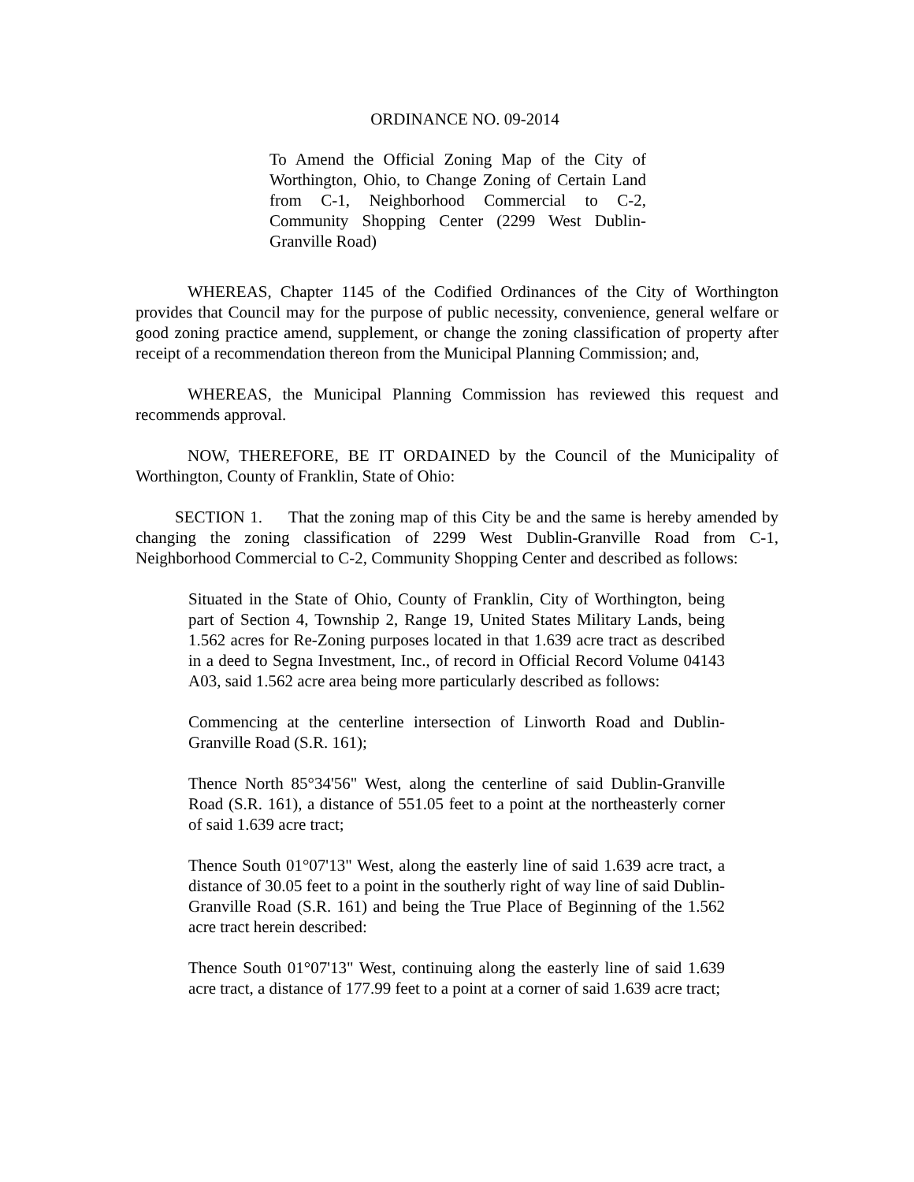ORDINANCE NO. 09-2014
To Amend the Official Zoning Map of the City of Worthington, Ohio, to Change Zoning of Certain Land from C-1, Neighborhood Commercial to C-2, Community Shopping Center (2299 West Dublin-Granville Road)
WHEREAS, Chapter 1145 of the Codified Ordinances of the City of Worthington provides that Council may for the purpose of public necessity, convenience, general welfare or good zoning practice amend, supplement, or change the zoning classification of property after receipt of a recommendation thereon from the Municipal Planning Commission; and,
WHEREAS, the Municipal Planning Commission has reviewed this request and recommends approval.
NOW, THEREFORE, BE IT ORDAINED by the Council of the Municipality of Worthington, County of Franklin, State of Ohio:
SECTION 1. That the zoning map of this City be and the same is hereby amended by changing the zoning classification of 2299 West Dublin-Granville Road from C-1, Neighborhood Commercial to C-2, Community Shopping Center and described as follows:
Situated in the State of Ohio, County of Franklin, City of Worthington, being part of Section 4, Township 2, Range 19, United States Military Lands, being 1.562 acres for Re-Zoning purposes located in that 1.639 acre tract as described in a deed to Segna Investment, Inc., of record in Official Record Volume 04143 A03, said 1.562 acre area being more particularly described as follows:
Commencing at the centerline intersection of Linworth Road and Dublin-Granville Road (S.R. 161);
Thence North 85°34'56" West, along the centerline of said Dublin-Granville Road (S.R. 161), a distance of 551.05 feet to a point at the northeasterly corner of said 1.639 acre tract;
Thence South 01°07'13" West, along the easterly line of said 1.639 acre tract, a distance of 30.05 feet to a point in the southerly right of way line of said Dublin-Granville Road (S.R. 161) and being the True Place of Beginning of the 1.562 acre tract herein described:
Thence South 01°07'13" West, continuing along the easterly line of said 1.639 acre tract, a distance of 177.99 feet to a point at a corner of said 1.639 acre tract;